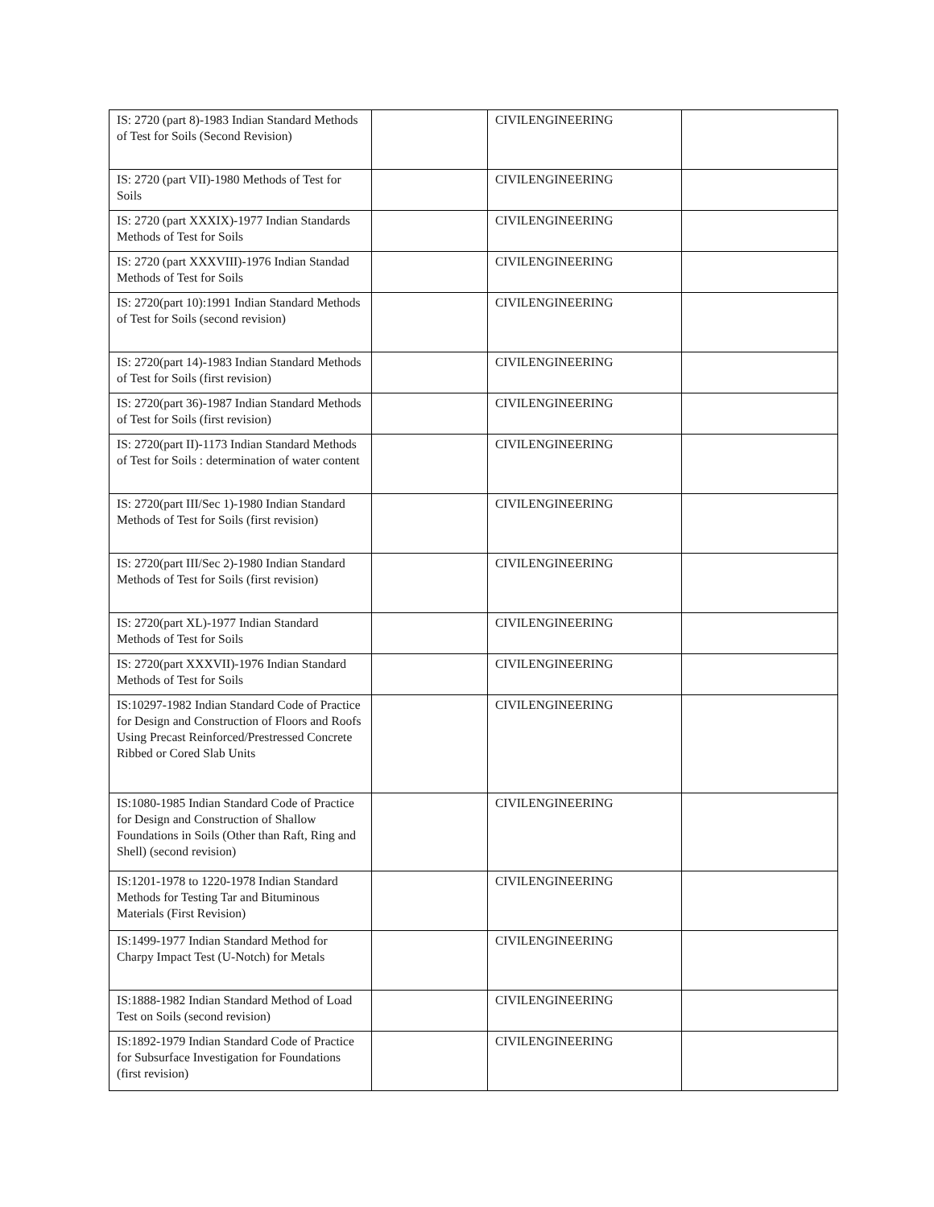| IS: 2720 (part 8)-1983 Indian Standard Methods of Test for Soils (Second Revision) | | CIVILENGINEERING | |
| IS: 2720 (part VII)-1980 Methods of Test for Soils | | CIVILENGINEERING | |
| IS: 2720 (part XXXIX)-1977 Indian Standards Methods of Test for Soils | | CIVILENGINEERING | |
| IS: 2720 (part XXXVIII)-1976 Indian Standad Methods of Test for Soils | | CIVILENGINEERING | |
| IS: 2720(part 10):1991 Indian Standard Methods of Test for Soils (second revision) | | CIVILENGINEERING | |
| IS: 2720(part 14)-1983 Indian Standard Methods of Test for Soils (first revision) | | CIVILENGINEERING | |
| IS: 2720(part 36)-1987 Indian Standard Methods of Test for Soils (first revision) | | CIVILENGINEERING | |
| IS: 2720(part II)-1173 Indian Standard Methods of Test for Soils : determination of water content | | CIVILENGINEERING | |
| IS: 2720(part III/Sec 1)-1980 Indian Standard Methods of Test for Soils (first revision) | | CIVILENGINEERING | |
| IS: 2720(part III/Sec 2)-1980 Indian Standard Methods of Test for Soils (first revision) | | CIVILENGINEERING | |
| IS: 2720(part XL)-1977 Indian Standard Methods of Test for Soils | | CIVILENGINEERING | |
| IS: 2720(part XXXVII)-1976 Indian Standard Methods of Test for Soils | | CIVILENGINEERING | |
| IS:10297-1982 Indian Standard Code of Practice for Design and Construction of Floors and Roofs Using Precast Reinforced/Prestressed Concrete Ribbed or Cored Slab Units | | CIVILENGINEERING | |
| IS:1080-1985 Indian Standard Code of Practice for Design and Construction of Shallow Foundations in Soils (Other than Raft, Ring and Shell) (second revision) | | CIVILENGINEERING | |
| IS:1201-1978 to 1220-1978 Indian Standard Methods for Testing Tar and Bituminous Materials (First Revision) | | CIVILENGINEERING | |
| IS:1499-1977 Indian Standard Method for Charpy Impact Test (U-Notch) for Metals | | CIVILENGINEERING | |
| IS:1888-1982 Indian Standard Method of Load Test on Soils (second revision) | | CIVILENGINEERING | |
| IS:1892-1979 Indian Standard Code of Practice for Subsurface Investigation for Foundations (first revision) | | CIVILENGINEERING | |